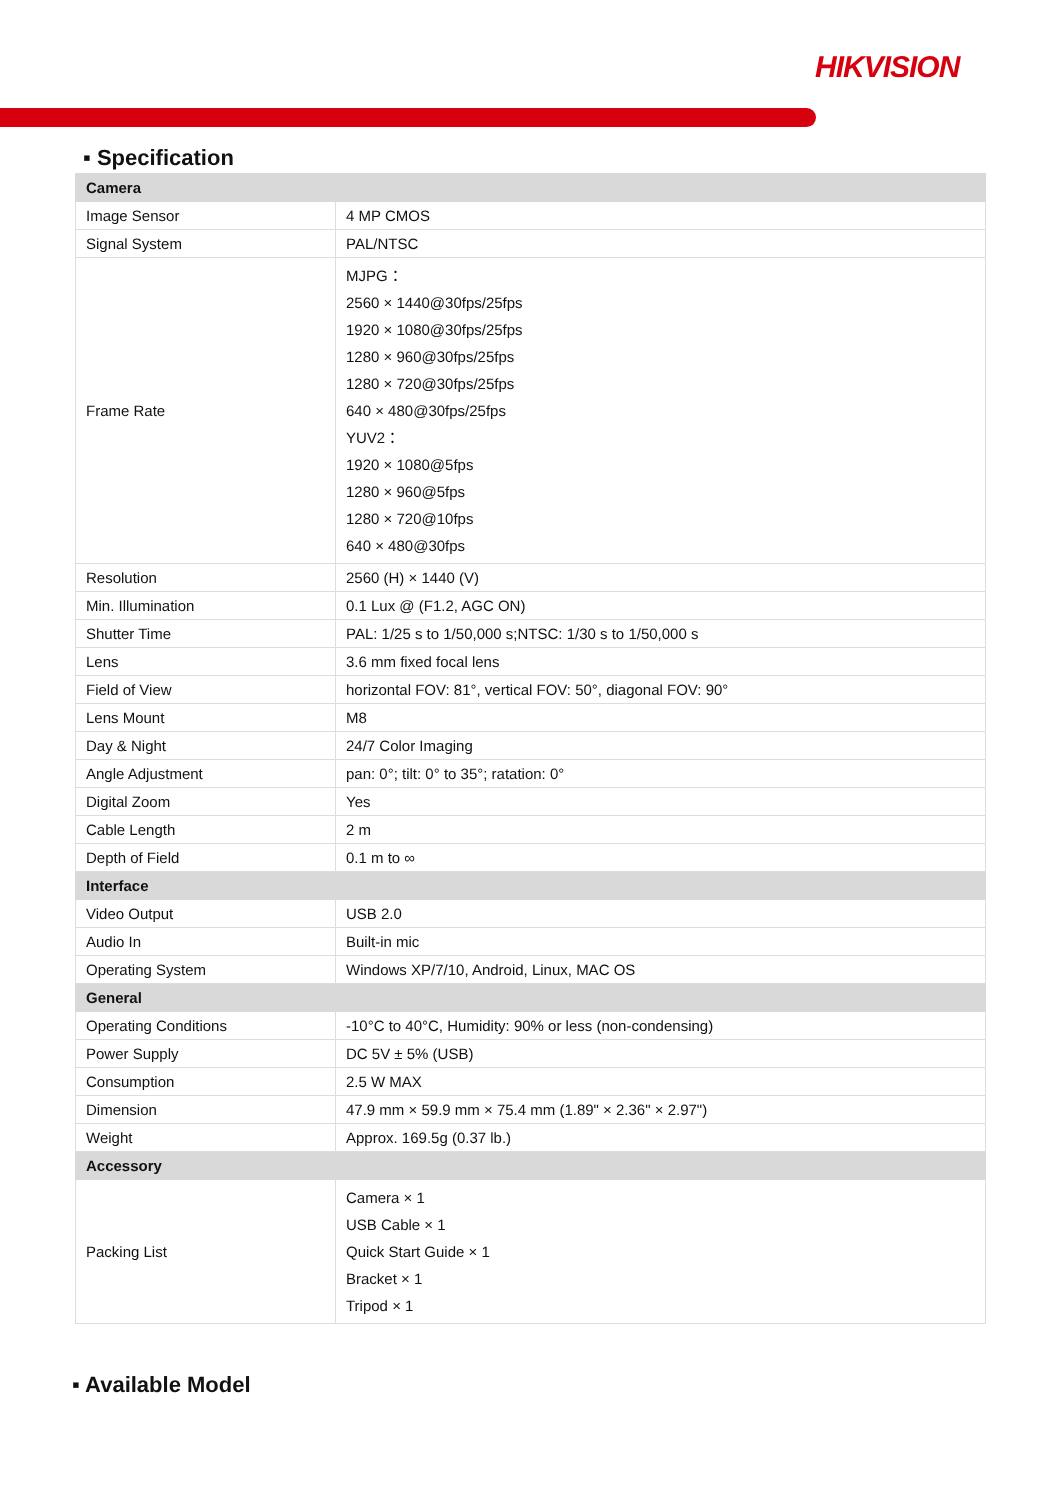HIKVISION
▪ Specification
| Camera | |
| --- | --- |
| Image Sensor | 4 MP CMOS |
| Signal System | PAL/NTSC |
| Frame Rate | MJPG： 2560 × 1440@30fps/25fps 1920 × 1080@30fps/25fps 1280 × 960@30fps/25fps 1280 × 720@30fps/25fps 640 × 480@30fps/25fps YUV2： 1920 × 1080@5fps 1280 × 960@5fps 1280 × 720@10fps 640 × 480@30fps |
| Resolution | 2560 (H) × 1440 (V) |
| Min. Illumination | 0.1 Lux @ (F1.2, AGC ON) |
| Shutter Time | PAL: 1/25 s to 1/50,000 s;NTSC: 1/30 s to 1/50,000 s |
| Lens | 3.6 mm fixed focal lens |
| Field of View | horizontal FOV: 81°, vertical FOV: 50°, diagonal FOV: 90° |
| Lens Mount | M8 |
| Day & Night | 24/7 Color Imaging |
| Angle Adjustment | pan: 0°; tilt: 0° to 35°; ratation: 0° |
| Digital Zoom | Yes |
| Cable Length | 2 m |
| Depth of Field | 0.1 m to ∞ |
| Interface | |
| Video Output | USB 2.0 |
| Audio In | Built-in mic |
| Operating System | Windows XP/7/10, Android, Linux, MAC OS |
| General | |
| Operating Conditions | -10°C to 40°C, Humidity: 90% or less (non-condensing) |
| Power Supply | DC 5V ± 5% (USB) |
| Consumption | 2.5 W MAX |
| Dimension | 47.9 mm × 59.9 mm × 75.4 mm (1.89" × 2.36" × 2.97") |
| Weight | Approx. 169.5g (0.37 lb.) |
| Accessory | |
| Packing List | Camera × 1 USB Cable × 1 Quick Start Guide × 1 Bracket × 1 Tripod × 1 |
▪ Available Model